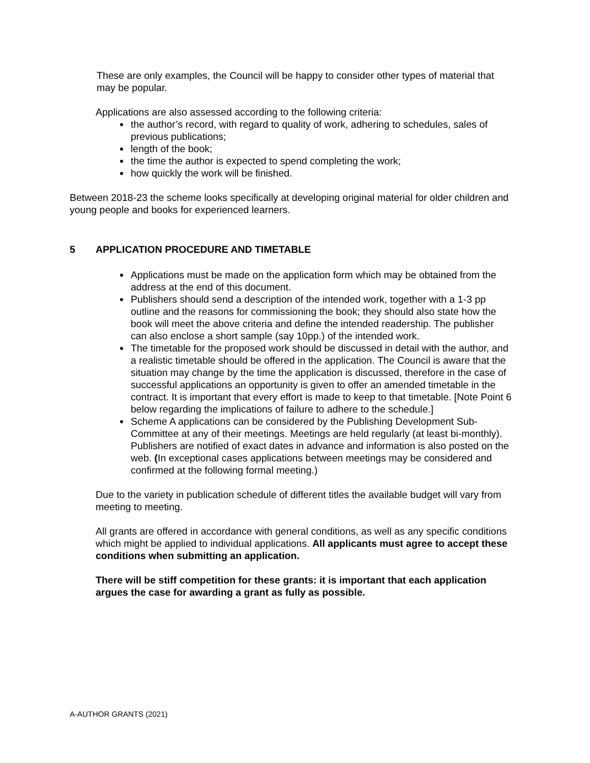These are only examples, the Council will be happy to consider other types of material that may be popular.
Applications are also assessed according to the following criteria:
the author’s record, with regard to quality of work, adhering to schedules, sales of previous publications;
length of the book;
the time the author is expected to spend completing the work;
how quickly the work will be finished.
Between 2018-23 the scheme looks specifically at developing original material for older children and young people and books for experienced learners.
5 APPLICATION PROCEDURE AND TIMETABLE
Applications must be made on the application form which may be obtained from the address at the end of this document.
Publishers should send a description of the intended work, together with a 1-3 pp outline and the reasons for commissioning the book; they should also state how the book will meet the above criteria and define the intended readership. The publisher can also enclose a short sample (say 10pp.) of the intended work.
The timetable for the proposed work should be discussed in detail with the author, and a realistic timetable should be offered in the application. The Council is aware that the situation may change by the time the application is discussed, therefore in the case of successful applications an opportunity is given to offer an amended timetable in the contract. It is important that every effort is made to keep to that timetable. [Note Point 6 below regarding the implications of failure to adhere to the schedule.]
Scheme A applications can be considered by the Publishing Development Sub-Committee at any of their meetings. Meetings are held regularly (at least bi-monthly). Publishers are notified of exact dates in advance and information is also posted on the web. (In exceptional cases applications between meetings may be considered and confirmed at the following formal meeting.)
Due to the variety in publication schedule of different titles the available budget will vary from meeting to meeting.
All grants are offered in accordance with general conditions, as well as any specific conditions which might be applied to individual applications. All applicants must agree to accept these conditions when submitting an application.
There will be stiff competition for these grants: it is important that each application argues the case for awarding a grant as fully as possible.
A-AUTHOR GRANTS (2021)